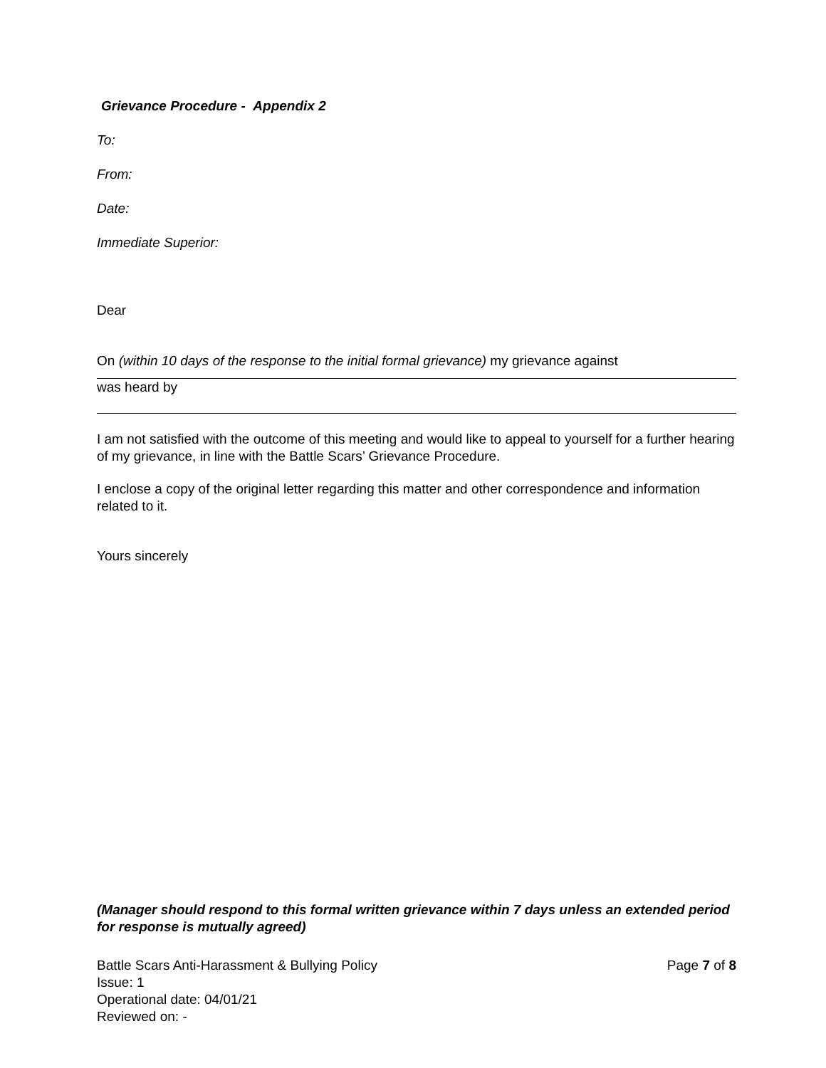Grievance Procedure - Appendix 2
To:
From:
Date:
Immediate Superior:
Dear
On (within 10 days of the response to the initial formal grievance) my grievance against
was heard by
I am not satisfied with the outcome of this meeting and would like to appeal to yourself for a further hearing of my grievance, in line with the Battle Scars’ Grievance Procedure.
I enclose a copy of the original letter regarding this matter and other correspondence and information related to it.
Yours sincerely
(Manager should respond to this formal written grievance within 7 days unless an extended period for response is mutually agreed)
Battle Scars Anti-Harassment & Bullying Policy
Issue: 1
Operational date: 04/01/21
Reviewed on: -
Page 7 of 8